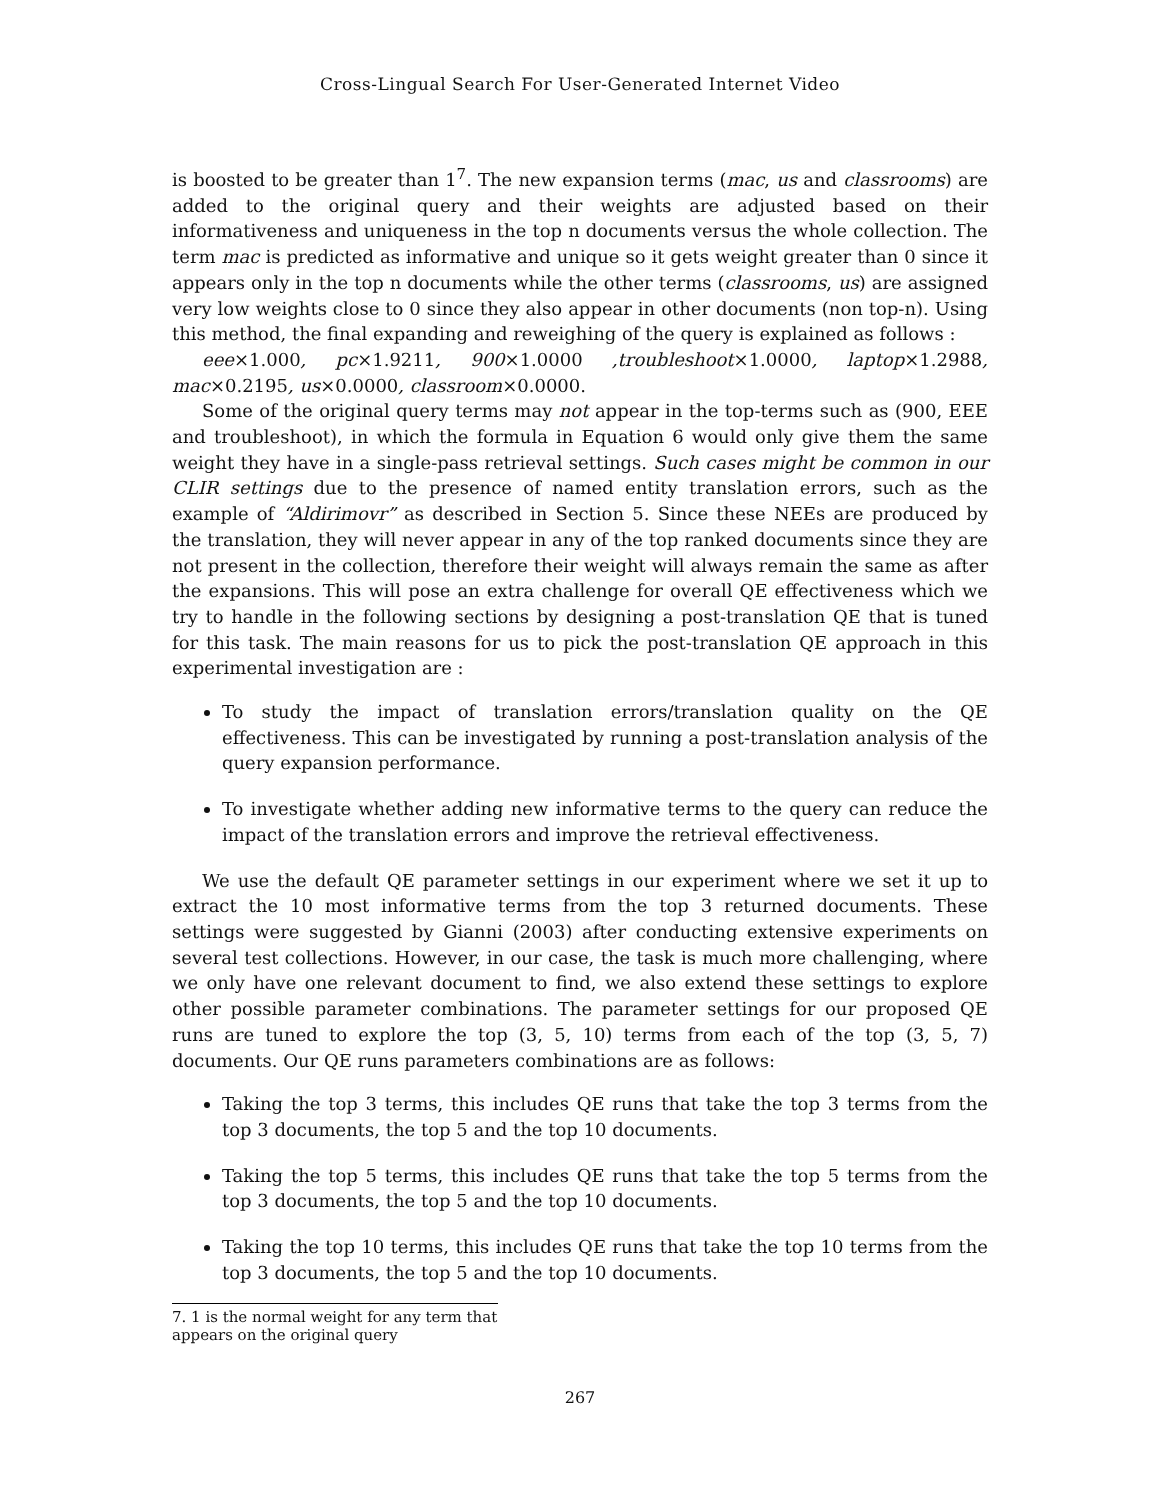Cross-Lingual Search For User-Generated Internet Video
is boosted to be greater than 1<sup>7</sup>. The new expansion terms (mac, us and classrooms) are added to the original query and their weights are adjusted based on their informativeness and uniqueness in the top n documents versus the whole collection. The term mac is predicted as informative and unique so it gets weight greater than 0 since it appears only in the top n documents while the other terms (classrooms, us) are assigned very low weights close to 0 since they also appear in other documents (non top-n). Using this method, the final expanding and reweighing of the query is explained as follows :
eee×1.000, pc×1.9211, 900×1.0000 ,troubleshoot×1.0000, laptop×1.2988, mac×0.2195, us×0.0000, classroom×0.0000.
Some of the original query terms may not appear in the top-terms such as (900, EEE and troubleshoot), in which the formula in Equation 6 would only give them the same weight they have in a single-pass retrieval settings. Such cases might be common in our CLIR settings due to the presence of named entity translation errors, such as the example of “Aldirimovr” as described in Section 5. Since these NEEs are produced by the translation, they will never appear in any of the top ranked documents since they are not present in the collection, therefore their weight will always remain the same as after the expansions. This will pose an extra challenge for overall QE effectiveness which we try to handle in the following sections by designing a post-translation QE that is tuned for this task. The main reasons for us to pick the post-translation QE approach in this experimental investigation are :
To study the impact of translation errors/translation quality on the QE effectiveness. This can be investigated by running a post-translation analysis of the query expansion performance.
To investigate whether adding new informative terms to the query can reduce the impact of the translation errors and improve the retrieval effectiveness.
We use the default QE parameter settings in our experiment where we set it up to extract the 10 most informative terms from the top 3 returned documents. These settings were suggested by Gianni (2003) after conducting extensive experiments on several test collections. However, in our case, the task is much more challenging, where we only have one relevant document to find, we also extend these settings to explore other possible parameter combinations. The parameter settings for our proposed QE runs are tuned to explore the top (3, 5, 10) terms from each of the top (3, 5, 7) documents. Our QE runs parameters combinations are as follows:
Taking the top 3 terms, this includes QE runs that take the top 3 terms from the top 3 documents, the top 5 and the top 10 documents.
Taking the top 5 terms, this includes QE runs that take the top 5 terms from the top 3 documents, the top 5 and the top 10 documents.
Taking the top 10 terms, this includes QE runs that take the top 10 terms from the top 3 documents, the top 5 and the top 10 documents.
7. 1 is the normal weight for any term that appears on the original query
267